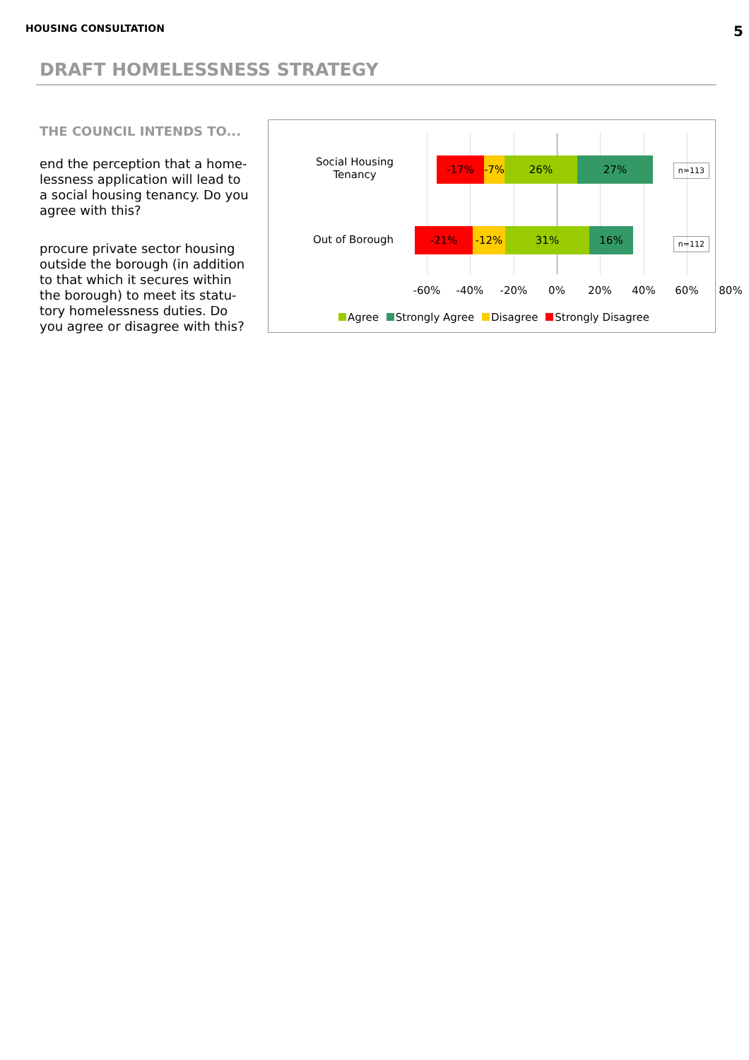HOUSING CONSULTATION 5
DRAFT HOMELESSNESS STRATEGY
THE COUNCIL INTENDS TO...
end the perception that a home-lessness application will lead to a social housing tenancy. Do you agree with this?
procure private sector housing outside the borough (in addition to that which it secures within the borough) to meet its statu-tory homelessness duties. Do you agree or disagree with this?
Social Housing
Tenancy
-17% -7% 26% 27% n=113
Out of Borough
-21% -12% 31% 16%
n=112
-60% -40% -20% 0% 20% 40% 60% 80%
Agree Strongly Agree Disagree Strongly Disagree